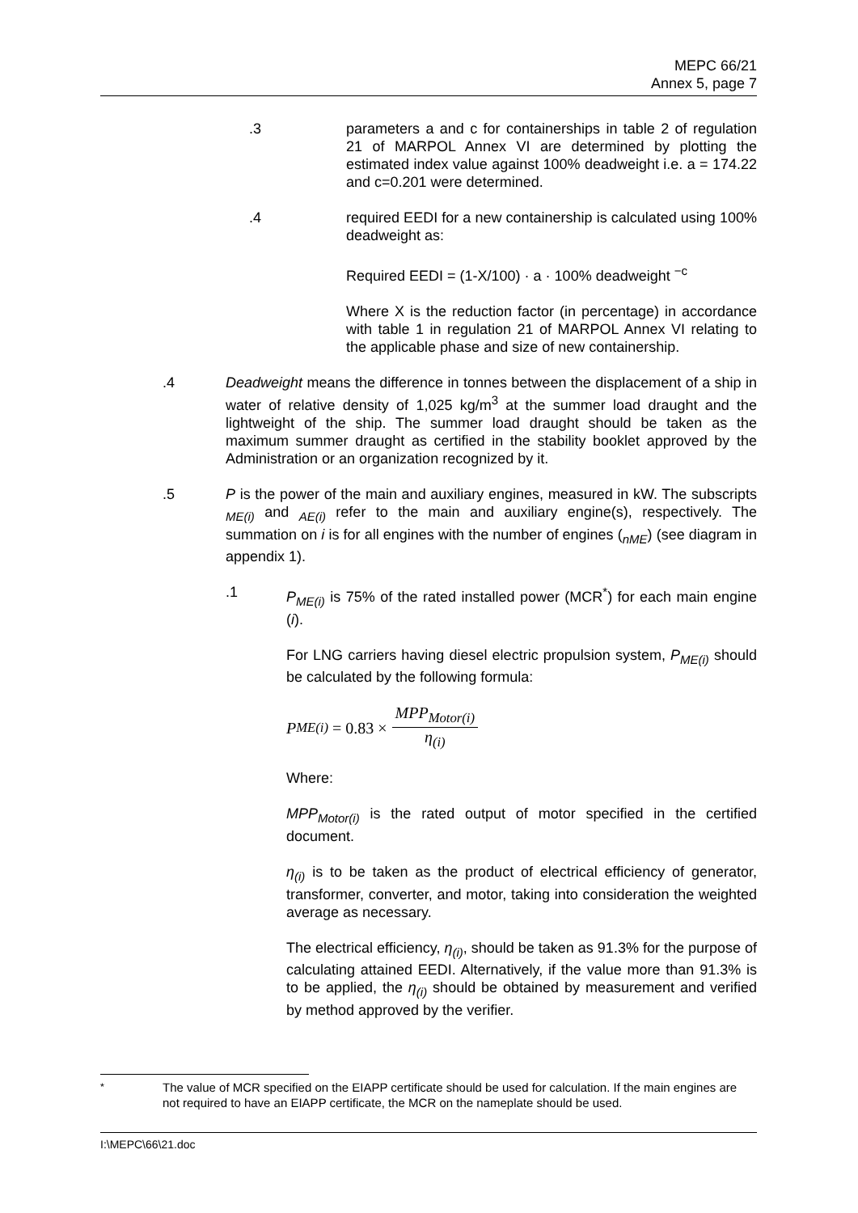MEPC 66/21
Annex 5, page 7
.3 parameters a and c for containerships in table 2 of regulation 21 of MARPOL Annex VI are determined by plotting the estimated index value against 100% deadweight i.e. a = 174.22 and c=0.201 were determined.
.4 required EEDI for a new containership is calculated using 100% deadweight as:
Required EEDI = (1-X/100) · a · 100% deadweight <sup>−c</sup>
Where X is the reduction factor (in percentage) in accordance with table 1 in regulation 21 of MARPOL Annex VI relating to the applicable phase and size of new containership.
.4 Deadweight means the difference in tonnes between the displacement of a ship in water of relative density of 1,025 kg/m<sup>3</sup> at the summer load draught and the lightweight of the ship. The summer load draught should be taken as the maximum summer draught as certified in the stability booklet approved by the Administration or an organization recognized by it.
.5 P is the power of the main and auxiliary engines, measured in kW. The subscripts <sub>ME(i)</sub> and <sub>AE(i)</sub> refer to the main and auxiliary engine(s), respectively. The summation on i is for all engines with the number of engines (<sub>nME</sub>) (see diagram in appendix 1).
.1 P<sub>ME(i)</sub> is 75% of the rated installed power (MCR<sup>*</sup>) for each main engine (i).
For LNG carriers having diesel electric propulsion system, P<sub>ME(i)</sub> should be calculated by the following formula:
P<sub>ME(i)</sub> = 0.83 × MPP<sub>Motor(i)</sub> η<sub>(i)</sub>
Where:
MPP<sub>Motor(i)</sub> is the rated output of motor specified in the certified document.
η<sub>(i)</sub> is to be taken as the product of electrical efficiency of generator, transformer, converter, and motor, taking into consideration the weighted average as necessary.
The electrical efficiency, η<sub>(i)</sub>, should be taken as 91.3% for the purpose of calculating attained EEDI. Alternatively, if the value more than 91.3% is to be applied, the η<sub>(i)</sub> should be obtained by measurement and verified by method approved by the verifier.
<sup>*</sup> The value of MCR specified on the EIAPP certificate should be used for calculation. If the main engines are not required to have an EIAPP certificate, the MCR on the nameplate should be used.
I:\MEPC\66\21.doc